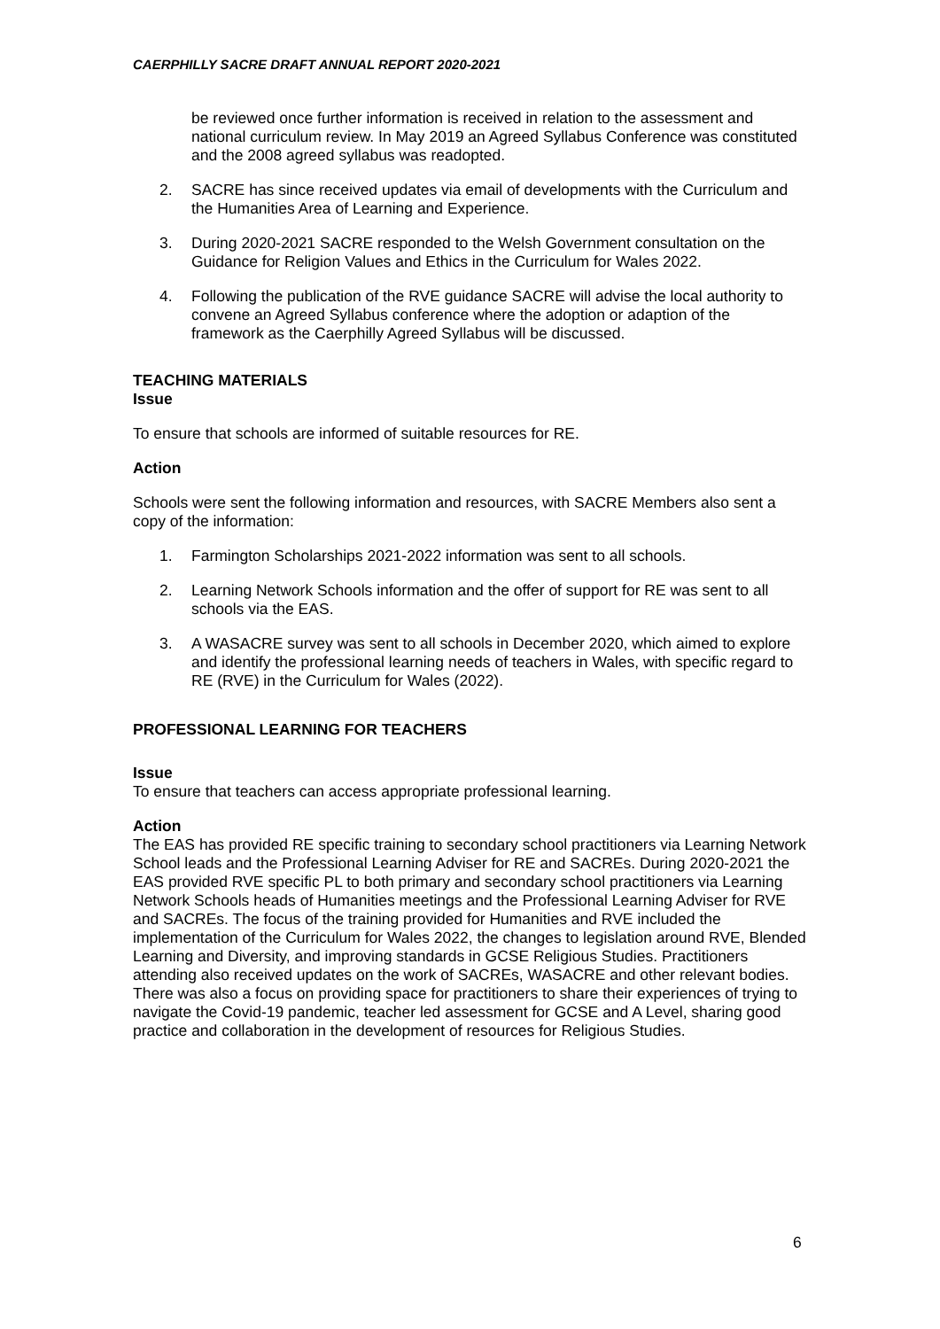CAERPHILLY SACRE DRAFT ANNUAL REPORT 2020-2021
be reviewed once further information is received in relation to the assessment and national curriculum review. In May 2019 an Agreed Syllabus Conference was constituted and the 2008 agreed syllabus was readopted.
2. SACRE has since received updates via email of developments with the Curriculum and the Humanities Area of Learning and Experience.
3. During 2020-2021 SACRE responded to the Welsh Government consultation on the Guidance for Religion Values and Ethics in the Curriculum for Wales 2022.
4. Following the publication of the RVE guidance SACRE will advise the local authority to convene an Agreed Syllabus conference where the adoption or adaption of the framework as the Caerphilly Agreed Syllabus will be discussed.
TEACHING MATERIALS
Issue
To ensure that schools are informed of suitable resources for RE.
Action
Schools were sent the following information and resources, with SACRE Members also sent a copy of the information:
1. Farmington Scholarships 2021-2022 information was sent to all schools.
2. Learning Network Schools information and the offer of support for RE was sent to all schools via the EAS.
3. A WASACRE survey was sent to all schools in December 2020, which aimed to explore and identify the professional learning needs of teachers in Wales, with specific regard to RE (RVE) in the Curriculum for Wales (2022).
PROFESSIONAL LEARNING FOR TEACHERS
Issue
To ensure that teachers can access appropriate professional learning.
Action
The EAS has provided RE specific training to secondary school practitioners via Learning Network School leads and the Professional Learning Adviser for RE and SACREs. During 2020-2021 the EAS provided RVE specific PL to both primary and secondary school practitioners via Learning Network Schools heads of Humanities meetings and the Professional Learning Adviser for RVE and SACREs. The focus of the training provided for Humanities and RVE included the implementation of the Curriculum for Wales 2022, the changes to legislation around RVE, Blended Learning and Diversity, and improving standards in GCSE Religious Studies. Practitioners attending also received updates on the work of SACREs, WASACRE and other relevant bodies. There was also a focus on providing space for practitioners to share their experiences of trying to navigate the Covid-19 pandemic, teacher led assessment for GCSE and A Level, sharing good practice and collaboration in the development of resources for Religious Studies.
6